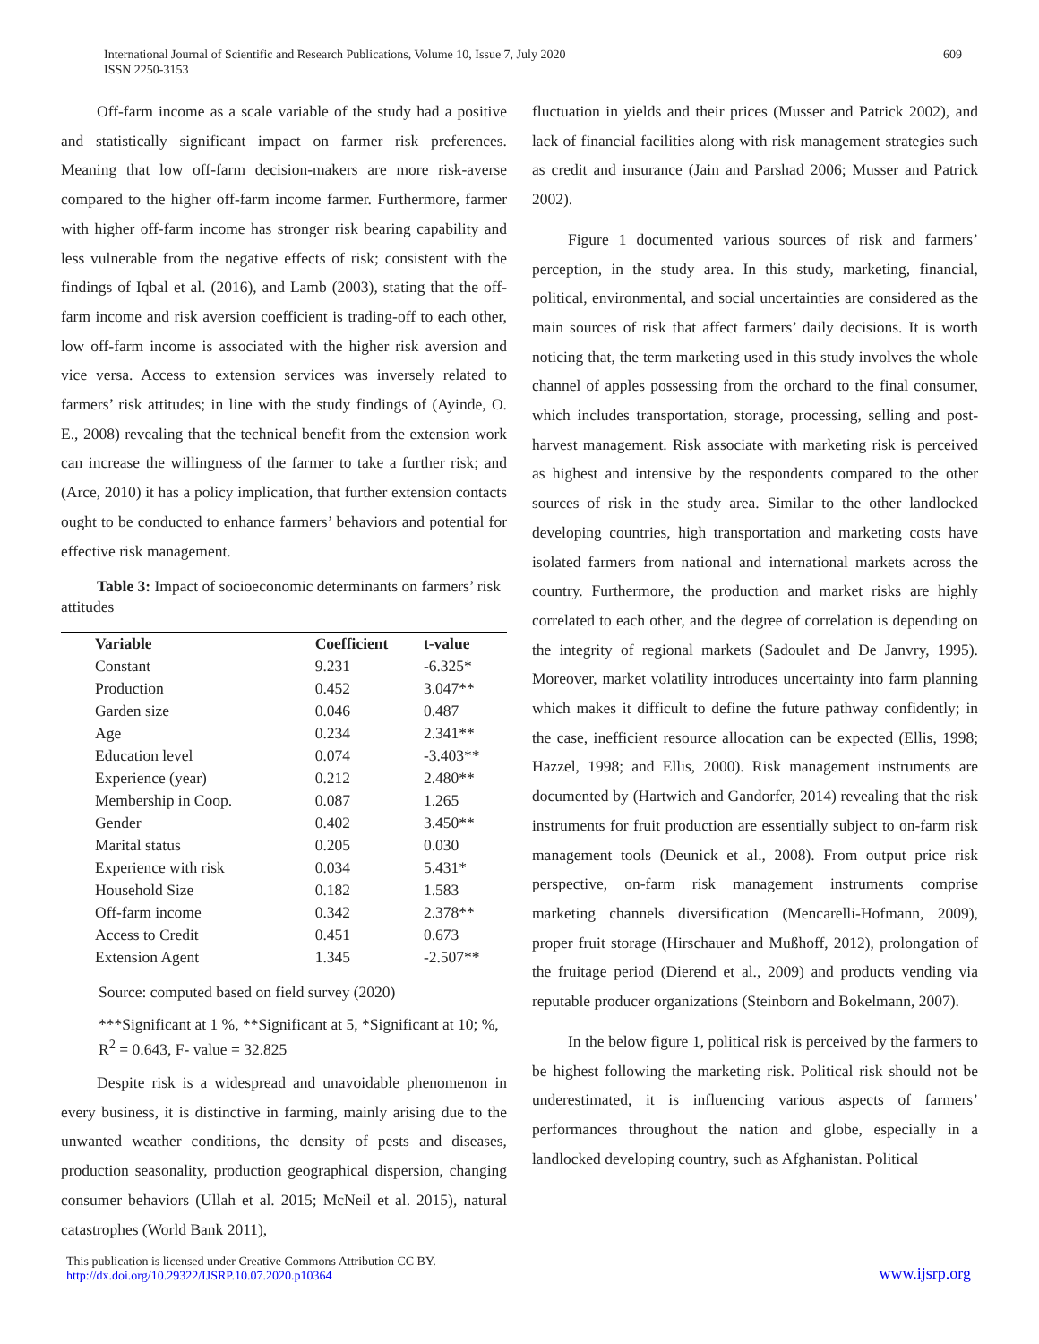International Journal of Scientific and Research Publications, Volume 10, Issue 7, July 2020
ISSN 2250-3153
609
Off-farm income as a scale variable of the study had a positive and statistically significant impact on farmer risk preferences. Meaning that low off-farm decision-makers are more risk-averse compared to the higher off-farm income farmer. Furthermore, farmer with higher off-farm income has stronger risk bearing capability and less vulnerable from the negative effects of risk; consistent with the findings of Iqbal et al. (2016), and Lamb (2003), stating that the off-farm income and risk aversion coefficient is trading-off to each other, low off-farm income is associated with the higher risk aversion and vice versa. Access to extension services was inversely related to farmers’ risk attitudes; in line with the study findings of (Ayinde, O. E., 2008) revealing that the technical benefit from the extension work can increase the willingness of the farmer to take a further risk; and (Arce, 2010) it has a policy implication, that further extension contacts ought to be conducted to enhance farmers’ behaviors and potential for effective risk management.
Table 3: Impact of socioeconomic determinants on farmers’ risk attitudes
| Variable | Coefficient | t-value |
| --- | --- | --- |
| Constant | 9.231 | -6.325* |
| Production | 0.452 | 3.047** |
| Garden size | 0.046 | 0.487 |
| Age | 0.234 | 2.341** |
| Education level | 0.074 | -3.403** |
| Experience (year) | 0.212 | 2.480** |
| Membership in Coop. | 0.087 | 1.265 |
| Gender | 0.402 | 3.450** |
| Marital status | 0.205 | 0.030 |
| Experience with risk | 0.034 | 5.431* |
| Household Size | 0.182 | 1.583 |
| Off-farm income | 0.342 | 2.378** |
| Access to Credit | 0.451 | 0.673 |
| Extension Agent | 1.345 | -2.507** |
Source: computed based on field survey (2020)
***Significant at 1 %, **Significant at 5, *Significant at 10; %, R<sup>2</sup> = 0.643, F- value = 32.825
Despite risk is a widespread and unavoidable phenomenon in every business, it is distinctive in farming, mainly arising due to the unwanted weather conditions, the density of pests and diseases, production seasonality, production geographical dispersion, changing consumer behaviors (Ullah et al. 2015; McNeil et al. 2015), natural catastrophes (World Bank 2011),
fluctuation in yields and their prices (Musser and Patrick 2002), and lack of financial facilities along with risk management strategies such as credit and insurance (Jain and Parshad 2006; Musser and Patrick 2002).
Figure 1 documented various sources of risk and farmers’ perception, in the study area. In this study, marketing, financial, political, environmental, and social uncertainties are considered as the main sources of risk that affect farmers’ daily decisions. It is worth noticing that, the term marketing used in this study involves the whole channel of apples possessing from the orchard to the final consumer, which includes transportation, storage, processing, selling and post-harvest management. Risk associate with marketing risk is perceived as highest and intensive by the respondents compared to the other sources of risk in the study area. Similar to the other landlocked developing countries, high transportation and marketing costs have isolated farmers from national and international markets across the country. Furthermore, the production and market risks are highly correlated to each other, and the degree of correlation is depending on the integrity of regional markets (Sadoulet and De Janvry, 1995). Moreover, market volatility introduces uncertainty into farm planning which makes it difficult to define the future pathway confidently; in the case, inefficient resource allocation can be expected (Ellis, 1998; Hazzel, 1998; and Ellis, 2000). Risk management instruments are documented by (Hartwich and Gandorfer, 2014) revealing that the risk instruments for fruit production are essentially subject to on-farm risk management tools (Deunick et al., 2008). From output price risk perspective, on-farm risk management instruments comprise marketing channels diversification (Mencarelli-Hofmann, 2009), proper fruit storage (Hirschauer and Mußhoff, 2012), prolongation of the fruitage period (Dierend et al., 2009) and products vending via reputable producer organizations (Steinborn and Bokelmann, 2007).
In the below figure 1, political risk is perceived by the farmers to be highest following the marketing risk. Political risk should not be underestimated, it is influencing various aspects of farmers’ performances throughout the nation and globe, especially in a landlocked developing country, such as Afghanistan. Political
This publication is licensed under Creative Commons Attribution CC BY.
http://dx.doi.org/10.29322/IJSRP.10.07.2020.p10364
www.ijsrp.org